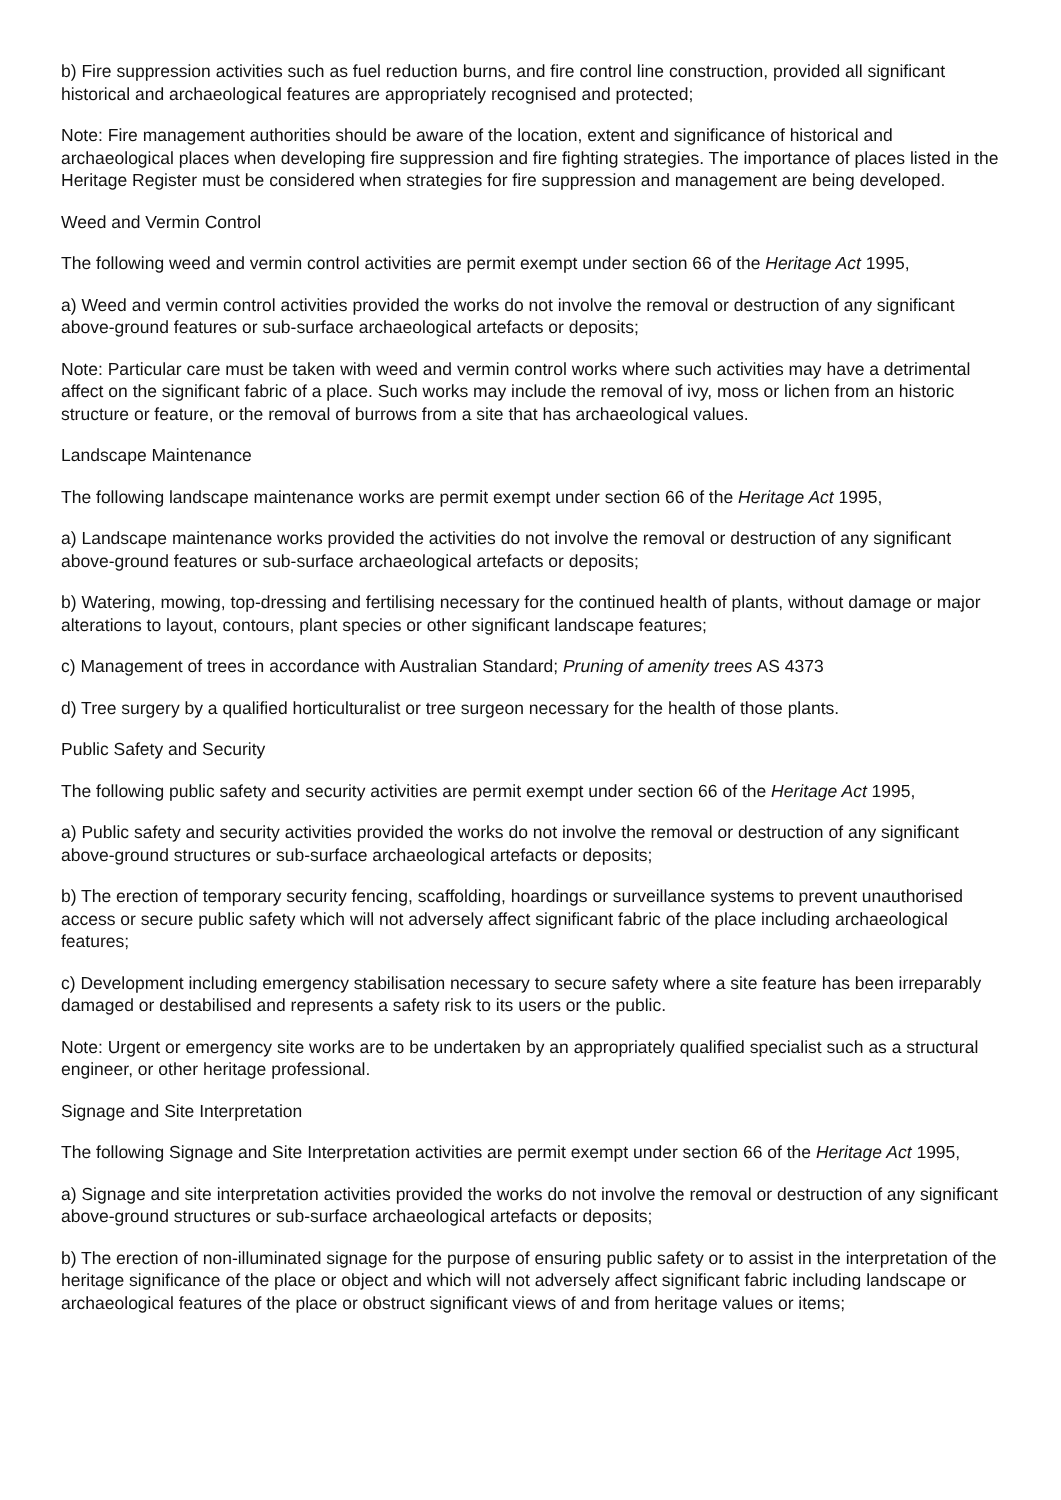b) Fire suppression activities such as fuel reduction burns, and fire control line construction, provided all significant historical and archaeological features are appropriately recognised and protected;
Note: Fire management authorities should be aware of the location, extent and significance of historical and archaeological places when developing fire suppression and fire fighting strategies. The importance of places listed in the Heritage Register must be considered when strategies for fire suppression and management are being developed.
Weed and Vermin Control
The following weed and vermin control activities are permit exempt under section 66 of the Heritage Act 1995,
a) Weed and vermin control activities provided the works do not involve the removal or destruction of any significant above-ground features or sub-surface archaeological artefacts or deposits;
Note: Particular care must be taken with weed and vermin control works where such activities may have a detrimental affect on the significant fabric of a place. Such works may include the removal of ivy, moss or lichen from an historic structure or feature, or the removal of burrows from a site that has archaeological values.
Landscape Maintenance
The following landscape maintenance works are permit exempt under section 66 of the Heritage Act 1995,
a) Landscape maintenance works provided the activities do not involve the removal or destruction of any significant above-ground features or sub-surface archaeological artefacts or deposits;
b) Watering, mowing, top-dressing and fertilising necessary for the continued health of plants, without damage or major alterations to layout, contours, plant species or other significant landscape features;
c) Management of trees in accordance with Australian Standard; Pruning of amenity trees AS 4373
d) Tree surgery by a qualified horticulturalist or tree surgeon necessary for the health of those plants.
Public Safety and Security
The following public safety and security activities are permit exempt under section 66 of the Heritage Act 1995,
a) Public safety and security activities provided the works do not involve the removal or destruction of any significant above-ground structures or sub-surface archaeological artefacts or deposits;
b) The erection of temporary security fencing, scaffolding, hoardings or surveillance systems to prevent unauthorised access or secure public safety which will not adversely affect significant fabric of the place including archaeological features;
c) Development including emergency stabilisation necessary to secure safety where a site feature has been irreparably damaged or destabilised and represents a safety risk to its users or the public.
Note: Urgent or emergency site works are to be undertaken by an appropriately qualified specialist such as a structural engineer, or other heritage professional.
Signage and Site Interpretation
The following Signage and Site Interpretation activities are permit exempt under section 66 of the Heritage Act 1995,
a) Signage and site interpretation activities provided the works do not involve the removal or destruction of any significant above-ground structures or sub-surface archaeological artefacts or deposits;
b) The erection of non-illuminated signage for the purpose of ensuring public safety or to assist in the interpretation of the heritage significance of the place or object and which will not adversely affect significant fabric including landscape or archaeological features of the place or obstruct significant views of and from heritage values or items;